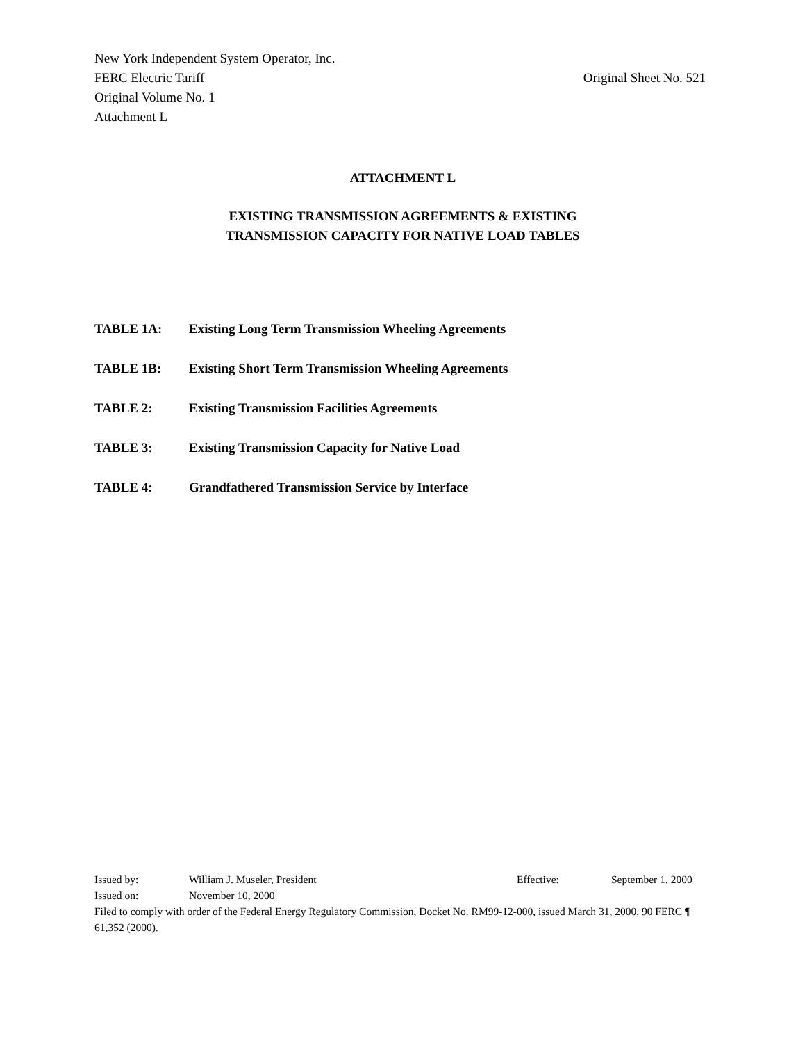New York Independent System Operator, Inc.
FERC Electric Tariff Original Sheet No. 521
Original Volume No. 1
Attachment L
ATTACHMENT L
EXISTING TRANSMISSION AGREEMENTS & EXISTING
TRANSMISSION CAPACITY FOR NATIVE LOAD TABLES
TABLE 1A: Existing Long Term Transmission Wheeling Agreements
TABLE 1B: Existing Short Term Transmission Wheeling Agreements
TABLE 2: Existing Transmission Facilities Agreements
TABLE 3: Existing Transmission Capacity for Native Load
TABLE 4: Grandfathered Transmission Service by Interface
Issued by: William J. Museler, President Effective: September 1, 2000
Issued on: November 10, 2000
Filed to comply with order of the Federal Energy Regulatory Commission, Docket No. RM99-12-000, issued March 31, 2000, 90 FERC ¶ 61,352 (2000).